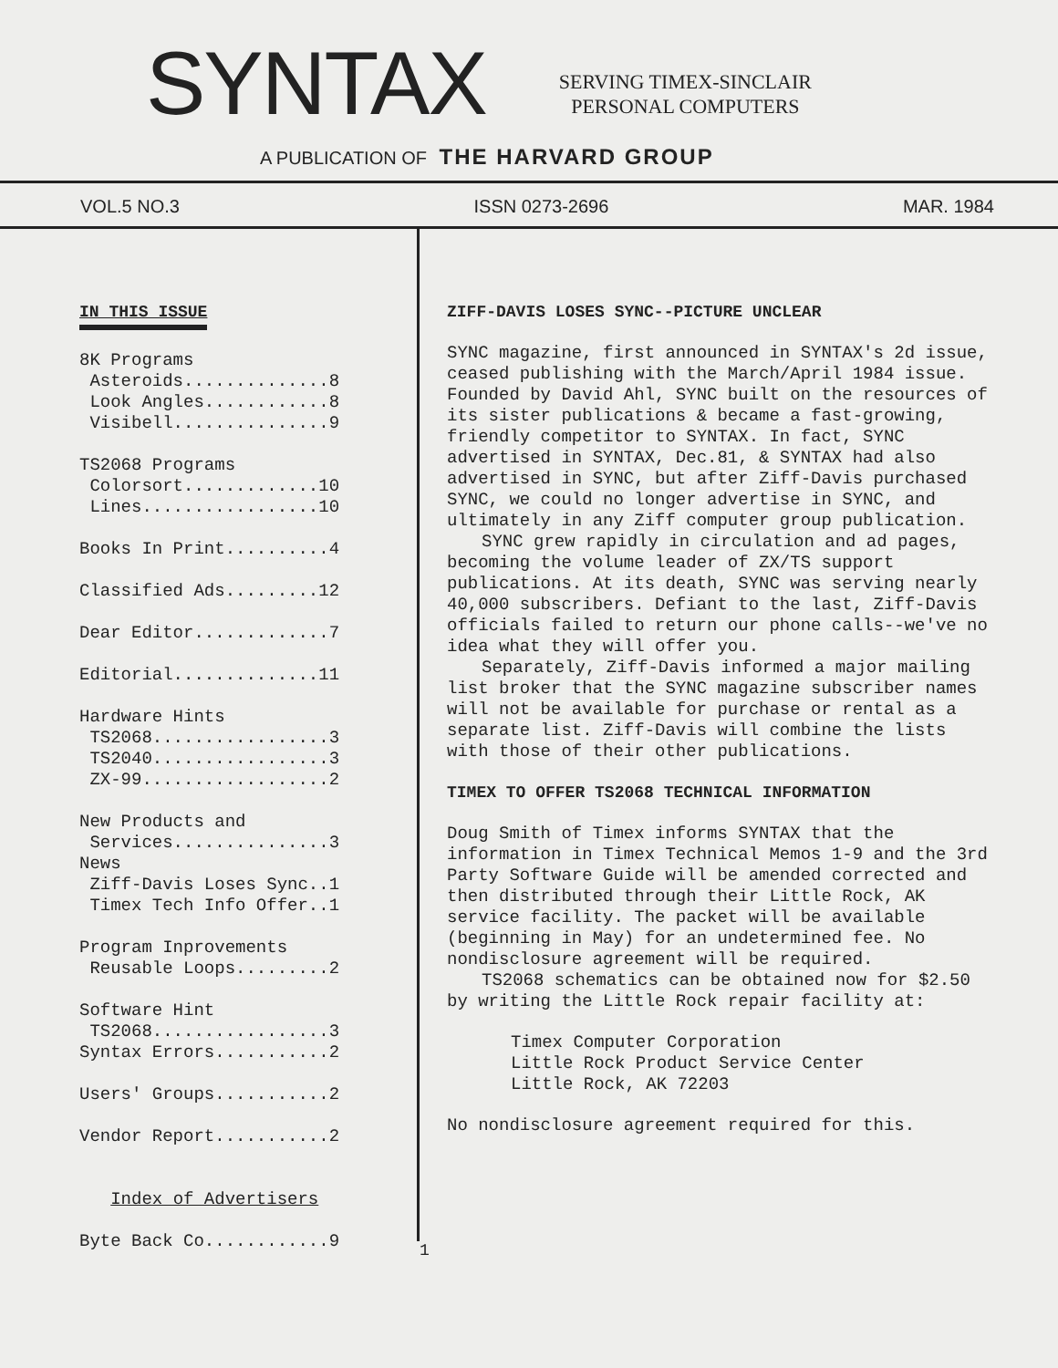SYNTAX
SERVING TIMEX-SINCLAIR
PERSONAL COMPUTERS
A PUBLICATION OF THE HARVARD GROUP
VOL.5 NO.3 ISSN 0273-2696 MAR. 1984
IN THIS ISSUE
8K Programs Asteroids..............8 Look Angles............8 Visibell...............9 TS2068 Programs Colorsort.............10 Lines.................10 Books In Print..........4 Classified Ads.........12 Dear Editor.............7 Editorial..............11 Hardware Hints TS2068.................3 TS2040.................3 ZX-99..................2 New Products and Services...............3 News Ziff-Davis Loses Sync..1 Timex Tech Info Offer..1 Program Inprovements Reusable Loops.........2 Software Hint TS2068.................3 Syntax Errors...........2 Users' Groups...........2 Vendor Report...........2 Index of Advertisers Byte Back Co............9
ZIFF-DAVIS LOSES SYNC--PICTURE UNCLEAR
SYNC magazine, first announced in SYNTAX's 2d issue, ceased publishing with the March/April 1984 issue. Founded by David Ahl, SYNC built on the resources of its sister publications & became a fast-growing, friendly competitor to SYNTAX. In fact, SYNC advertised in SYNTAX, Dec.81, & SYNTAX had also advertised in SYNC, but after Ziff-Davis purchased SYNC, we could no longer advertise in SYNC, and ultimately in any Ziff computer group publication.
SYNC grew rapidly in circulation and ad pages, becoming the volume leader of ZX/TS support publications. At its death, SYNC was serving nearly 40,000 subscribers. Defiant to the last, Ziff-Davis officials failed to return our phone calls--we've no idea what they will offer you.
Separately, Ziff-Davis informed a major mailing list broker that the SYNC magazine subscriber names will not be available for purchase or rental as a separate list. Ziff-Davis will combine the lists with those of their other publications.
TIMEX TO OFFER TS2068 TECHNICAL INFORMATION
Doug Smith of Timex informs SYNTAX that the information in Timex Technical Memos 1-9 and the 3rd Party Software Guide will be amended corrected and then distributed through their Little Rock, AK service facility. The packet will be available (beginning in May) for an undetermined fee. No nondisclosure agreement will be required.
TS2068 schematics can be obtained now for $2.50 by writing the Little Rock repair facility at:
Timex Computer Corporation
Little Rock Product Service Center
Little Rock, AK 72203
No nondisclosure agreement required for this.
1